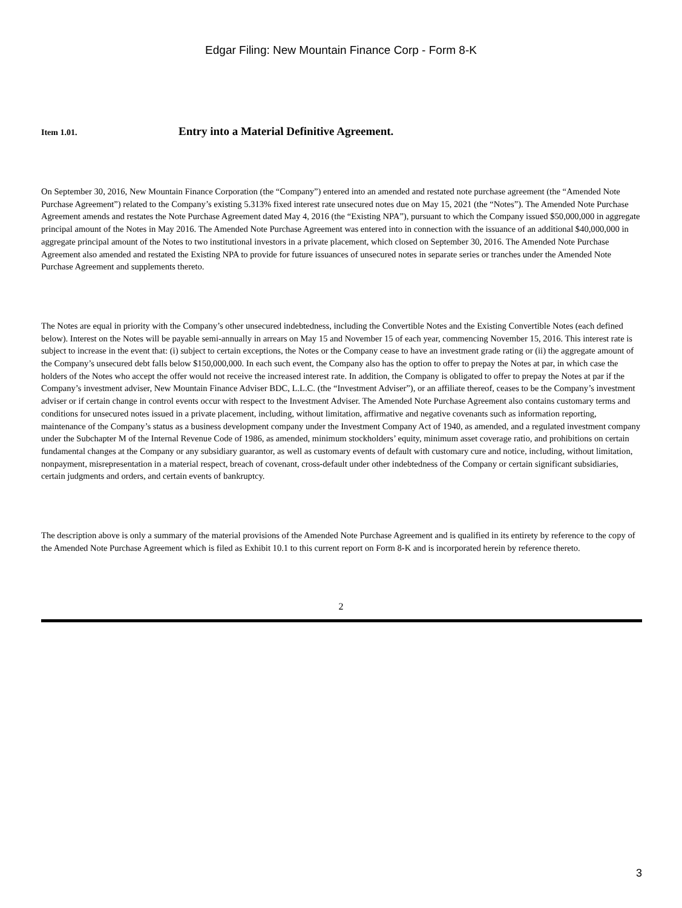Edgar Filing: New Mountain Finance Corp - Form 8-K
Item 1.01. Entry into a Material Definitive Agreement.
On September 30, 2016, New Mountain Finance Corporation (the “Company”) entered into an amended and restated note purchase agreement (the “Amended Note Purchase Agreement”) related to the Company’s existing 5.313% fixed interest rate unsecured notes due on May 15, 2021 (the “Notes”). The Amended Note Purchase Agreement amends and restates the Note Purchase Agreement dated May 4, 2016 (the “Existing NPA”), pursuant to which the Company issued $50,000,000 in aggregate principal amount of the Notes in May 2016. The Amended Note Purchase Agreement was entered into in connection with the issuance of an additional $40,000,000 in aggregate principal amount of the Notes to two institutional investors in a private placement, which closed on September 30, 2016. The Amended Note Purchase Agreement also amended and restated the Existing NPA to provide for future issuances of unsecured notes in separate series or tranches under the Amended Note Purchase Agreement and supplements thereto.
The Notes are equal in priority with the Company’s other unsecured indebtedness, including the Convertible Notes and the Existing Convertible Notes (each defined below). Interest on the Notes will be payable semi-annually in arrears on May 15 and November 15 of each year, commencing November 15, 2016. This interest rate is subject to increase in the event that: (i) subject to certain exceptions, the Notes or the Company cease to have an investment grade rating or (ii) the aggregate amount of the Company’s unsecured debt falls below $150,000,000. In each such event, the Company also has the option to offer to prepay the Notes at par, in which case the holders of the Notes who accept the offer would not receive the increased interest rate. In addition, the Company is obligated to offer to prepay the Notes at par if the Company’s investment adviser, New Mountain Finance Adviser BDC, L.L.C. (the “Investment Adviser”), or an affiliate thereof, ceases to be the Company’s investment adviser or if certain change in control events occur with respect to the Investment Adviser. The Amended Note Purchase Agreement also contains customary terms and conditions for unsecured notes issued in a private placement, including, without limitation, affirmative and negative covenants such as information reporting, maintenance of the Company’s status as a business development company under the Investment Company Act of 1940, as amended, and a regulated investment company under the Subchapter M of the Internal Revenue Code of 1986, as amended, minimum stockholders’ equity, minimum asset coverage ratio, and prohibitions on certain fundamental changes at the Company or any subsidiary guarantor, as well as customary events of default with customary cure and notice, including, without limitation, nonpayment, misrepresentation in a material respect, breach of covenant, cross-default under other indebtedness of the Company or certain significant subsidiaries, certain judgments and orders, and certain events of bankruptcy.
The description above is only a summary of the material provisions of the Amended Note Purchase Agreement and is qualified in its entirety by reference to the copy of the Amended Note Purchase Agreement which is filed as Exhibit 10.1 to this current report on Form 8-K and is incorporated herein by reference thereto.
2
3